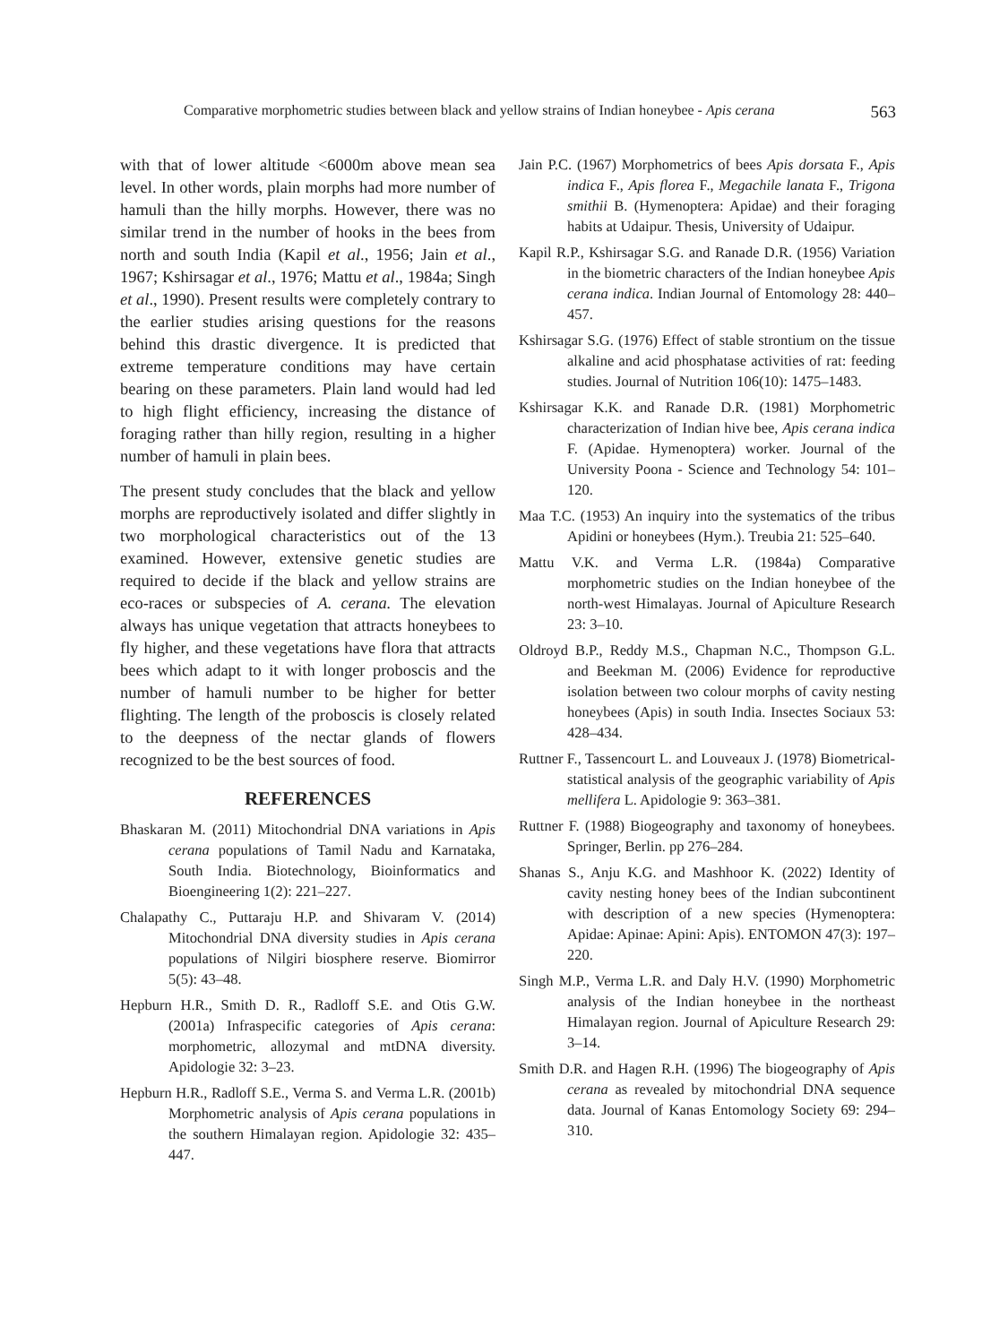Comparative morphometric studies between black and yellow strains of Indian honeybee - Apis cerana 563
with that of lower altitude <6000m above mean sea level. In other words, plain morphs had more number of hamuli than the hilly morphs. However, there was no similar trend in the number of hooks in the bees from north and south India (Kapil et al., 1956; Jain et al., 1967; Kshirsagar et al., 1976; Mattu et al., 1984a; Singh et al., 1990). Present results were completely contrary to the earlier studies arising questions for the reasons behind this drastic divergence. It is predicted that extreme temperature conditions may have certain bearing on these parameters. Plain land would had led to high flight efficiency, increasing the distance of foraging rather than hilly region, resulting in a higher number of hamuli in plain bees.
The present study concludes that the black and yellow morphs are reproductively isolated and differ slightly in two morphological characteristics out of the 13 examined. However, extensive genetic studies are required to decide if the black and yellow strains are eco-races or subspecies of A. cerana. The elevation always has unique vegetation that attracts honeybees to fly higher, and these vegetations have flora that attracts bees which adapt to it with longer proboscis and the number of hamuli number to be higher for better flighting. The length of the proboscis is closely related to the deepness of the nectar glands of flowers recognized to be the best sources of food.
REFERENCES
Bhaskaran M. (2011) Mitochondrial DNA variations in Apis cerana populations of Tamil Nadu and Karnataka, South India. Biotechnology, Bioinformatics and Bioengineering 1(2): 221–227.
Chalapathy C., Puttaraju H.P. and Shivaram V. (2014) Mitochondrial DNA diversity studies in Apis cerana populations of Nilgiri biosphere reserve. Biomirror 5(5): 43–48.
Hepburn H.R., Smith D. R., Radloff S.E. and Otis G.W. (2001a) Infraspecific categories of Apis cerana: morphometric, allozymal and mtDNA diversity. Apidologie 32: 3–23.
Hepburn H.R., Radloff S.E., Verma S. and Verma L.R. (2001b) Morphometric analysis of Apis cerana populations in the southern Himalayan region. Apidologie 32: 435–447.
Jain P.C. (1967) Morphometrics of bees Apis dorsata F., Apis indica F., Apis florea F., Megachile lanata F., Trigona smithii B. (Hymenoptera: Apidae) and their foraging habits at Udaipur. Thesis, University of Udaipur.
Kapil R.P., Kshirsagar S.G. and Ranade D.R. (1956) Variation in the biometric characters of the Indian honeybee Apis cerana indica. Indian Journal of Entomology 28: 440–457.
Kshirsagar S.G. (1976) Effect of stable strontium on the tissue alkaline and acid phosphatase activities of rat: feeding studies. Journal of Nutrition 106(10): 1475–1483.
Kshirsagar K.K. and Ranade D.R. (1981) Morphometric characterization of Indian hive bee, Apis cerana indica F. (Apidae. Hymenoptera) worker. Journal of the University Poona - Science and Technology 54: 101–120.
Maa T.C. (1953) An inquiry into the systematics of the tribus Apidini or honeybees (Hym.). Treubia 21: 525–640.
Mattu V.K. and Verma L.R. (1984a) Comparative morphometric studies on the Indian honeybee of the north-west Himalayas. Journal of Apiculture Research 23: 3–10.
Oldroyd B.P., Reddy M.S., Chapman N.C., Thompson G.L. and Beekman M. (2006) Evidence for reproductive isolation between two colour morphs of cavity nesting honeybees (Apis) in south India. Insectes Sociaux 53: 428–434.
Ruttner F., Tassencourt L. and Louveaux J. (1978) Biometrical-statistical analysis of the geographic variability of Apis mellifera L. Apidologie 9: 363–381.
Ruttner F. (1988) Biogeography and taxonomy of honeybees. Springer, Berlin. pp 276–284.
Shanas S., Anju K.G. and Mashhoor K. (2022) Identity of cavity nesting honey bees of the Indian subcontinent with description of a new species (Hymenoptera: Apidae: Apinae: Apini: Apis). ENTOMON 47(3): 197–220.
Singh M.P., Verma L.R. and Daly H.V. (1990) Morphometric analysis of the Indian honeybee in the northeast Himalayan region. Journal of Apiculture Research 29: 3–14.
Smith D.R. and Hagen R.H. (1996) The biogeography of Apis cerana as revealed by mitochondrial DNA sequence data. Journal of Kanas Entomology Society 69: 294–310.